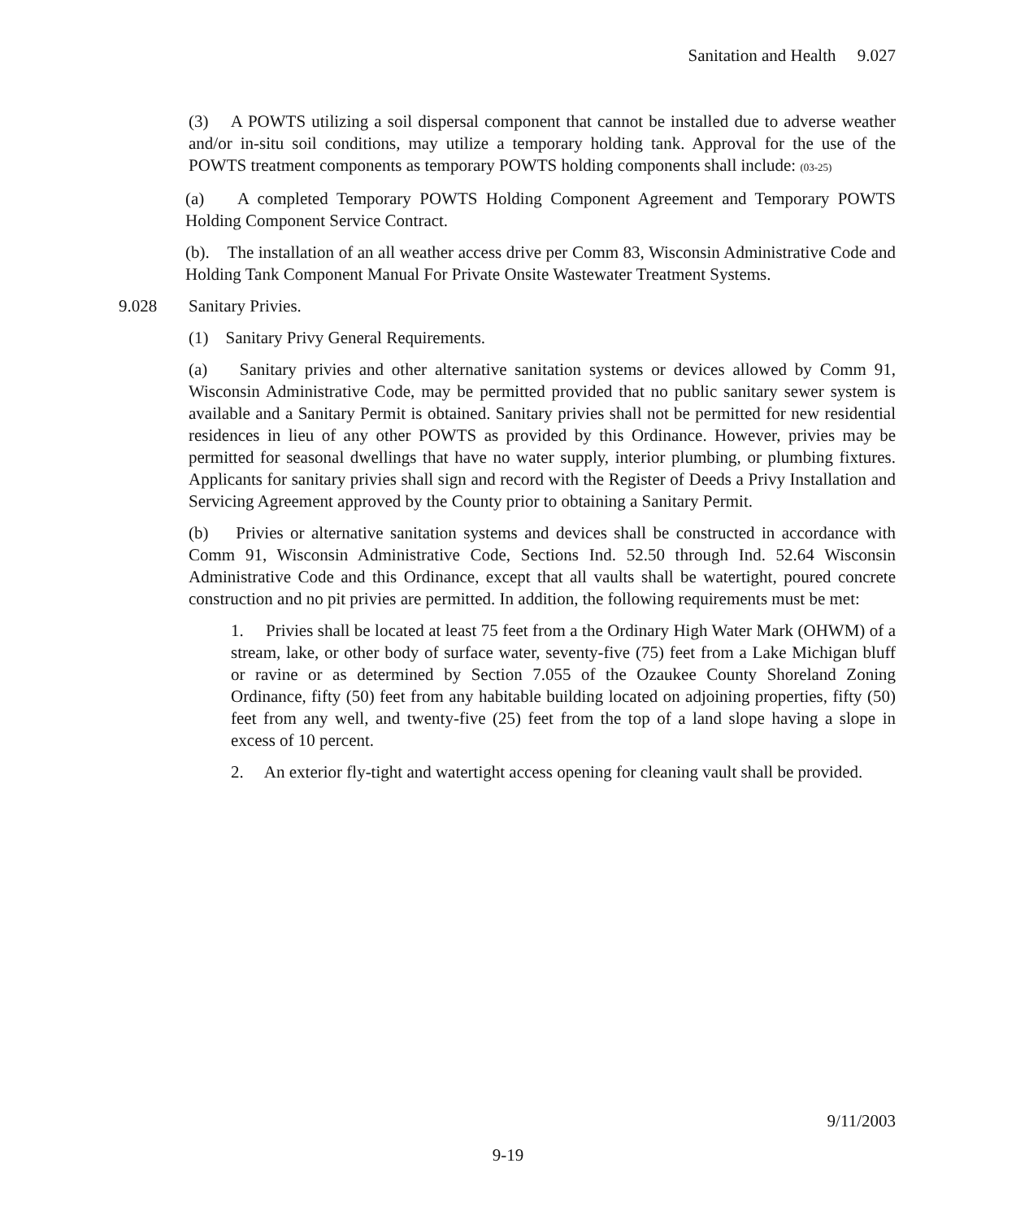Sanitation and Health 9.027
(3) A POWTS utilizing a soil dispersal component that cannot be installed due to adverse weather and/or in-situ soil conditions, may utilize a temporary holding tank. Approval for the use of the POWTS treatment components as temporary POWTS holding components shall include: (03-25)
(a) A completed Temporary POWTS Holding Component Agreement and Temporary POWTS Holding Component Service Contract.
(b). The installation of an all weather access drive per Comm 83, Wisconsin Administrative Code and Holding Tank Component Manual For Private Onsite Wastewater Treatment Systems.
9.028 Sanitary Privies.
(1) Sanitary Privy General Requirements.
(a) Sanitary privies and other alternative sanitation systems or devices allowed by Comm 91, Wisconsin Administrative Code, may be permitted provided that no public sanitary sewer system is available and a Sanitary Permit is obtained. Sanitary privies shall not be permitted for new residential residences in lieu of any other POWTS as provided by this Ordinance. However, privies may be permitted for seasonal dwellings that have no water supply, interior plumbing, or plumbing fixtures. Applicants for sanitary privies shall sign and record with the Register of Deeds a Privy Installation and Servicing Agreement approved by the County prior to obtaining a Sanitary Permit.
(b) Privies or alternative sanitation systems and devices shall be constructed in accordance with Comm 91, Wisconsin Administrative Code, Sections Ind. 52.50 through Ind. 52.64 Wisconsin Administrative Code and this Ordinance, except that all vaults shall be watertight, poured concrete construction and no pit privies are permitted. In addition, the following requirements must be met:
1. Privies shall be located at least 75 feet from a the Ordinary High Water Mark (OHWM) of a stream, lake, or other body of surface water, seventy-five (75) feet from a Lake Michigan bluff or ravine or as determined by Section 7.055 of the Ozaukee County Shoreland Zoning Ordinance, fifty (50) feet from any habitable building located on adjoining properties, fifty (50) feet from any well, and twenty-five (25) feet from the top of a land slope having a slope in excess of 10 percent.
2. An exterior fly-tight and watertight access opening for cleaning vault shall be provided.
9/11/2003
9-19